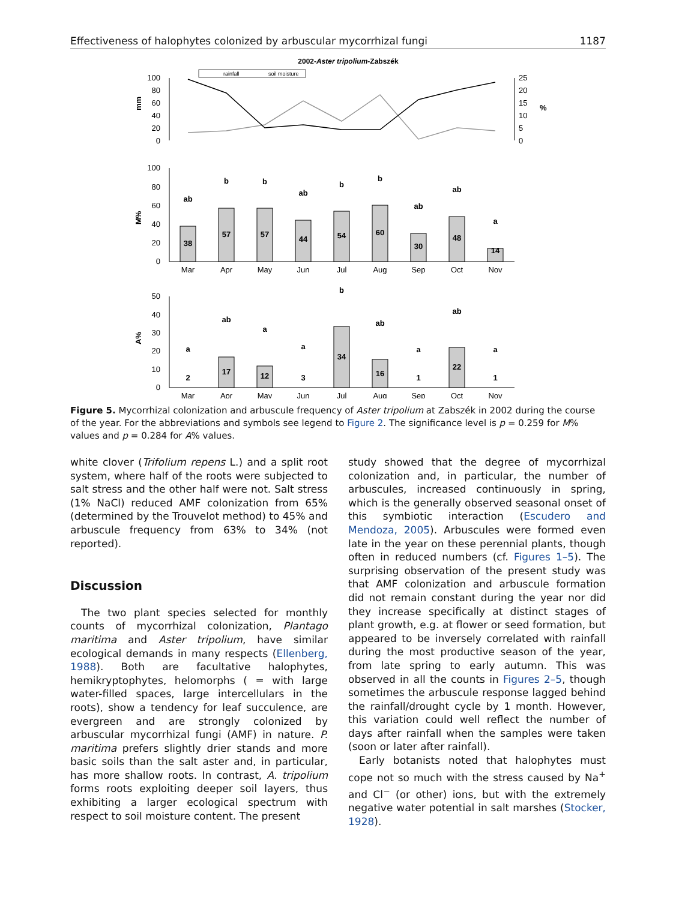Effectiveness of halophytes colonized by arbuscular mycorrhizal fungi 1187
2002-Aster tripolium-Zabszék
rainfall
soil moisture
100
80
60
40
20
0
25
20
15
10
5
0
mm
%
100
80
60
40
20
0
M%
38
57
57
44
54
60
30
48
14
ab
b
b
ab
b
b
ab
ab
a
Mar
Apr
May
Jun
Jul
Aug
Sep
Oct
Nov
50
40
30
20
10
0
A%
2
17
12
3
34
16
1
22
1
a
ab
a
a
b
ab
a
ab
a
Mar
Apr
May
Jun
Jul
Aug
Sep
Oct
Nov
Figure 5. Mycorrhizal colonization and arbuscule frequency of Aster tripolium at Zabszék in 2002 during the course of the year. For the abbreviations and symbols see legend to Figure 2. The significance level is p = 0.259 for M% values and p = 0.284 for A% values.
white clover (Trifolium repens L.) and a split root system, where half of the roots were subjected to salt stress and the other half were not. Salt stress (1% NaCl) reduced AMF colonization from 65% (determined by the Trouvelot method) to 45% and arbuscule frequency from 63% to 34% (not reported).
Discussion
The two plant species selected for monthly counts of mycorrhizal colonization, Plantago maritima and Aster tripolium, have similar ecological demands in many respects (Ellenberg, 1988). Both are facultative halophytes, hemikryptophytes, helomorphs ( = with large water-filled spaces, large intercellulars in the roots), show a tendency for leaf succulence, are evergreen and are strongly colonized by arbuscular mycorrhizal fungi (AMF) in nature. P. maritima prefers slightly drier stands and more basic soils than the salt aster and, in particular, has more shallow roots. In contrast, A. tripolium forms roots exploiting deeper soil layers, thus exhibiting a larger ecological spectrum with respect to soil moisture content. The present
study showed that the degree of mycorrhizal colonization and, in particular, the number of arbuscules, increased continuously in spring, which is the generally observed seasonal onset of this symbiotic interaction (Escudero and Mendoza, 2005). Arbuscules were formed even late in the year on these perennial plants, though often in reduced numbers (cf. Figures 1–5). The surprising observation of the present study was that AMF colonization and arbuscule formation did not remain constant during the year nor did they increase specifically at distinct stages of plant growth, e.g. at flower or seed formation, but appeared to be inversely correlated with rainfall during the most productive season of the year, from late spring to early autumn. This was observed in all the counts in Figures 2–5, though sometimes the arbuscule response lagged behind the rainfall/drought cycle by 1 month. However, this variation could well reflect the number of days after rainfall when the samples were taken (soon or later after rainfall).
Early botanists noted that halophytes must cope not so much with the stress caused by Na<sup>+</sup> and Cl<sup>−</sup> (or other) ions, but with the extremely negative water potential in salt marshes (Stocker, 1928).